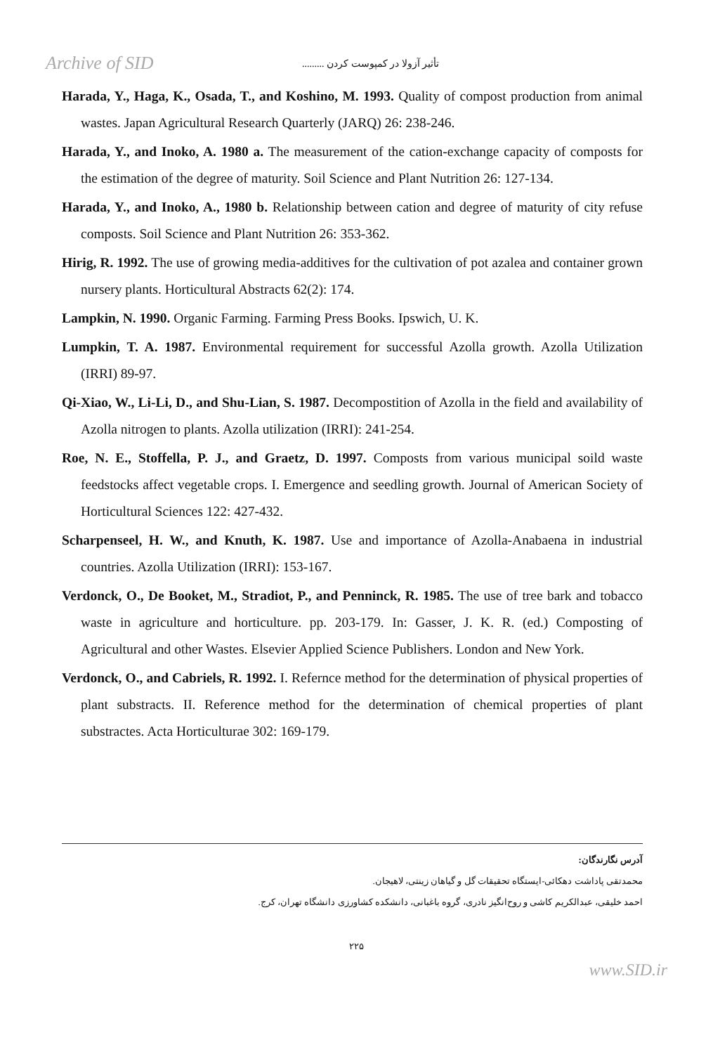Archive of SID
تأثیر آزولا در کمپوست کردن .........
Harada, Y., Haga, K., Osada, T., and Koshino, M. 1993. Quality of compost production from animal wastes. Japan Agricultural Research Quarterly (JARQ) 26: 238-246.
Harada, Y., and Inoko, A. 1980 a. The measurement of the cation-exchange capacity of composts for the estimation of the degree of maturity. Soil Science and Plant Nutrition 26: 127-134.
Harada, Y., and Inoko, A., 1980 b. Relationship between cation and degree of maturity of city refuse composts. Soil Science and Plant Nutrition 26: 353-362.
Hirig, R. 1992. The use of growing media-additives for the cultivation of pot azalea and container grown nursery plants. Horticultural Abstracts 62(2): 174.
Lampkin, N. 1990. Organic Farming. Farming Press Books. Ipswich, U. K.
Lumpkin, T. A. 1987. Environmental requirement for successful Azolla growth. Azolla Utilization (IRRI) 89-97.
Qi-Xiao, W., Li-Li, D., and Shu-Lian, S. 1987. Decompostition of Azolla in the field and availability of Azolla nitrogen to plants. Azolla utilization (IRRI): 241-254.
Roe, N. E., Stoffella, P. J., and Graetz, D. 1997. Composts from various municipal soild waste feedstocks affect vegetable crops. I. Emergence and seedling growth. Journal of American Society of Horticultural Sciences 122: 427-432.
Scharpenseel, H. W., and Knuth, K. 1987. Use and importance of Azolla-Anabaena in industrial countries. Azolla Utilization (IRRI): 153-167.
Verdonck, O., De Booket, M., Stradiot, P., and Penninck, R. 1985. The use of tree bark and tobacco waste in agriculture and horticulture. pp. 203-179. In: Gasser, J. K. R. (ed.) Composting of Agricultural and other Wastes. Elsevier Applied Science Publishers. London and New York.
Verdonck, O., and Cabriels, R. 1992. I. Refernce method for the determination of physical properties of plant substracts. II. Reference method for the determination of chemical properties of plant substractes. Acta Horticulturae 302: 169-179.
آدرس نگارندگان:
محمدتقی پاداشت دهکائی-ایستگاه تحقیقات گل و گیاهان زینتی، لاهیجان.
احمد خلیقی، عبدالکریم کاشی و روح‌انگیز نادری، گروه باغبانی، دانشکده کشاورزی دانشگاه تهران، کرج.
۲۲۵
www.SID.ir